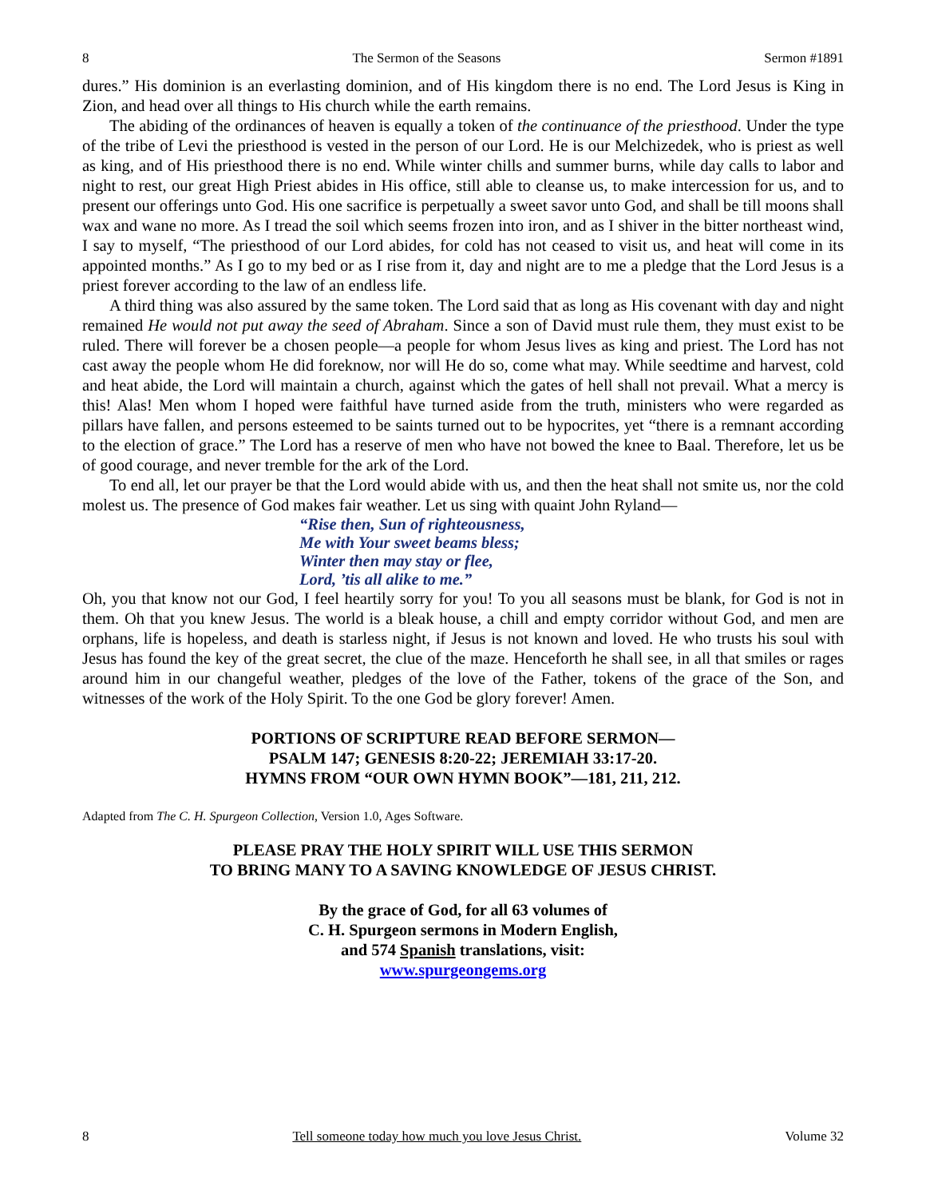8 The Sermon of the Seasons Sermon #1891
dures.” His dominion is an everlasting dominion, and of His kingdom there is no end. The Lord Jesus is King in Zion, and head over all things to His church while the earth remains.
The abiding of the ordinances of heaven is equally a token of the continuance of the priesthood. Under the type of the tribe of Levi the priesthood is vested in the person of our Lord. He is our Melchizedek, who is priest as well as king, and of His priesthood there is no end. While winter chills and summer burns, while day calls to labor and night to rest, our great High Priest abides in His office, still able to cleanse us, to make intercession for us, and to present our offerings unto God. His one sacrifice is perpetually a sweet savor unto God, and shall be till moons shall wax and wane no more. As I tread the soil which seems frozen into iron, and as I shiver in the bitter northeast wind, I say to myself, “The priesthood of our Lord abides, for cold has not ceased to visit us, and heat will come in its appointed months.” As I go to my bed or as I rise from it, day and night are to me a pledge that the Lord Jesus is a priest forever according to the law of an endless life.
A third thing was also assured by the same token. The Lord said that as long as His covenant with day and night remained He would not put away the seed of Abraham. Since a son of David must rule them, they must exist to be ruled. There will forever be a chosen people—a people for whom Jesus lives as king and priest. The Lord has not cast away the people whom He did foreknow, nor will He do so, come what may. While seedtime and harvest, cold and heat abide, the Lord will maintain a church, against which the gates of hell shall not prevail. What a mercy is this! Alas! Men whom I hoped were faithful have turned aside from the truth, ministers who were regarded as pillars have fallen, and persons esteemed to be saints turned out to be hypocrites, yet “there is a remnant according to the election of grace.” The Lord has a reserve of men who have not bowed the knee to Baal. Therefore, let us be of good courage, and never tremble for the ark of the Lord.
To end all, let our prayer be that the Lord would abide with us, and then the heat shall not smite us, nor the cold molest us. The presence of God makes fair weather. Let us sing with quaint John Ryland—
“Rise then, Sun of righteousness,
Me with Your sweet beams bless;
Winter then may stay or flee,
Lord, ’tis all alike to me.”
Oh, you that know not our God, I feel heartily sorry for you! To you all seasons must be blank, for God is not in them. Oh that you knew Jesus. The world is a bleak house, a chill and empty corridor without God, and men are orphans, life is hopeless, and death is starless night, if Jesus is not known and loved. He who trusts his soul with Jesus has found the key of the great secret, the clue of the maze. Henceforth he shall see, in all that smiles or rages around him in our changeful weather, pledges of the love of the Father, tokens of the grace of the Son, and witnesses of the work of the Holy Spirit. To the one God be glory forever! Amen.
PORTIONS OF SCRIPTURE READ BEFORE SERMON—
PSALM 147; GENESIS 8:20-22; JEREMIAH 33:17-20.
HYMNS FROM “OUR OWN HYMN BOOK”—181, 211, 212.
Adapted from The C. H. Spurgeon Collection, Version 1.0, Ages Software.
PLEASE PRAY THE HOLY SPIRIT WILL USE THIS SERMON
TO BRING MANY TO A SAVING KNOWLEDGE OF JESUS CHRIST.
By the grace of God, for all 63 volumes of
C. H. Spurgeon sermons in Modern English,
and 574 Spanish translations, visit:
www.spurgeongems.org
8 Tell someone today how much you love Jesus Christ. Volume 32